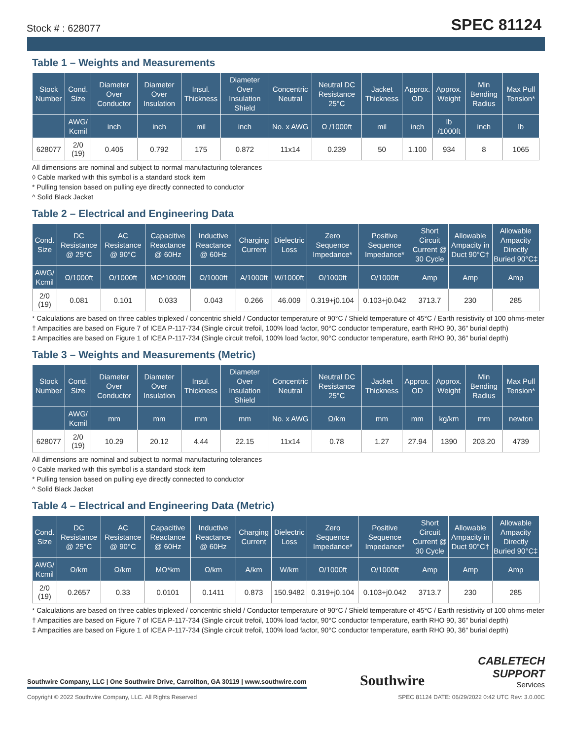Stock # : 628077 SPEC 81124
Table 1 – Weights and Measurements
| Stock Number | Cond. Size | Diameter Over Conductor | Diameter Over Insulation | Insul. Thickness | Diameter Over Insulation Shield | Concentric Neutral | Neutral DC Resistance 25°C | Jacket Thickness | Approx. OD | Approx. Weight | Min Bending Radius | Max Pull Tension* |
| --- | --- | --- | --- | --- | --- | --- | --- | --- | --- | --- | --- | --- |
| | AWG/ Kcmil | inch | inch | mil | inch | No. x AWG | Ω /1000ft | mil | inch | lb /1000ft | inch | lb |
| 628077 | 2/0 (19) | 0.405 | 0.792 | 175 | 0.872 | 11x14 | 0.239 | 50 | 1.100 | 934 | 8 | 1065 |
All dimensions are nominal and subject to normal manufacturing tolerances
◊ Cable marked with this symbol is a standard stock item
* Pulling tension based on pulling eye directly connected to conductor
^ Solid Black Jacket
Table 2 – Electrical and Engineering Data
| Cond. Size | DC Resistance @ 25°C | AC Resistance @ 90°C | Capacitive Reactance @ 60Hz | Inductive Reactance @ 60Hz | Charging Current | Dielectric Loss | Zero Sequence Impedance* | Positive Sequence Impedance* | Short Circuit Current @ 30 Cycle | Allowable Ampacity in Duct 90°C† | Allowable Ampacity Directly Buried 90°C‡ |
| --- | --- | --- | --- | --- | --- | --- | --- | --- | --- | --- | --- |
| AWG/ Kcmil | Ω/1000ft | Ω/1000ft | MΩ*1000ft | Ω/1000ft | A/1000ft | W/1000ft | Ω/1000ft | Ω/1000ft | Amp | Amp | Amp |
| 2/0 (19) | 0.081 | 0.101 | 0.033 | 0.043 | 0.266 | 46.009 | 0.319+j0.104 | 0.103+j0.042 | 3713.7 | 230 | 285 |
* Calculations are based on three cables triplexed / concentric shield / Conductor temperature of 90°C / Shield temperature of 45°C / Earth resistivity of 100 ohms-meter
† Ampacities are based on Figure 7 of ICEA P-117-734 (Single circuit trefoil, 100% load factor, 90°C conductor temperature, earth RHO 90, 36" burial depth)
‡ Ampacities are based on Figure 1 of ICEA P-117-734 (Single circuit trefoil, 100% load factor, 90°C conductor temperature, earth RHO 90, 36" burial depth)
Table 3 – Weights and Measurements (Metric)
| Stock Number | Cond. Size | Diameter Over Conductor | Diameter Over Insulation | Insul. Thickness | Diameter Over Insulation Shield | Concentric Neutral | Neutral DC Resistance 25°C | Jacket Thickness | Approx. OD | Approx. Weight | Min Bending Radius | Max Pull Tension* |
| --- | --- | --- | --- | --- | --- | --- | --- | --- | --- | --- | --- | --- |
| | AWG/ Kcmil | mm | mm | mm | mm | No. x AWG | Ω/km | mm | mm | kg/km | mm | newton |
| 628077 | 2/0 (19) | 10.29 | 20.12 | 4.44 | 22.15 | 11x14 | 0.78 | 1.27 | 27.94 | 1390 | 203.20 | 4739 |
All dimensions are nominal and subject to normal manufacturing tolerances
◊ Cable marked with this symbol is a standard stock item
* Pulling tension based on pulling eye directly connected to conductor
^ Solid Black Jacket
Table 4 – Electrical and Engineering Data (Metric)
| Cond. Size | DC Resistance @ 25°C | AC Resistance @ 90°C | Capacitive Reactance @ 60Hz | Inductive Reactance @ 60Hz | Charging Current | Dielectric Loss | Zero Sequence Impedance* | Positive Sequence Impedance* | Short Circuit Current @ 30 Cycle | Allowable Ampacity in Duct 90°C† | Allowable Ampacity Directly Buried 90°C‡ |
| --- | --- | --- | --- | --- | --- | --- | --- | --- | --- | --- | --- |
| AWG/ Kcmil | Ω/km | Ω/km | MΩ*km | Ω/km | A/km | W/km | Ω/1000ft | Ω/1000ft | Amp | Amp | Amp |
| 2/0 (19) | 0.2657 | 0.33 | 0.0101 | 0.1411 | 0.873 | 150.9482 | 0.319+j0.104 | 0.103+j0.042 | 3713.7 | 230 | 285 |
* Calculations are based on three cables triplexed / concentric shield / Conductor temperature of 90°C / Shield temperature of 45°C / Earth resistivity of 100 ohms-meter
† Ampacities are based on Figure 7 of ICEA P-117-734 (Single circuit trefoil, 100% load factor, 90°C conductor temperature, earth RHO 90, 36" burial depth)
‡ Ampacities are based on Figure 1 of ICEA P-117-734 (Single circuit trefoil, 100% load factor, 90°C conductor temperature, earth RHO 90, 36" burial depth)
Southwire Company, LLC | One Southwire Drive, Carrollton, GA 30119 | www.southwire.com Southwire CABLETECH
SUPPORT
Services
Copyright © 2022 Southwire Company, LLC. All Rights Reserved SPEC 81124 DATE: 06/29/2022 0:42 UTC Rev: 3.0.00C